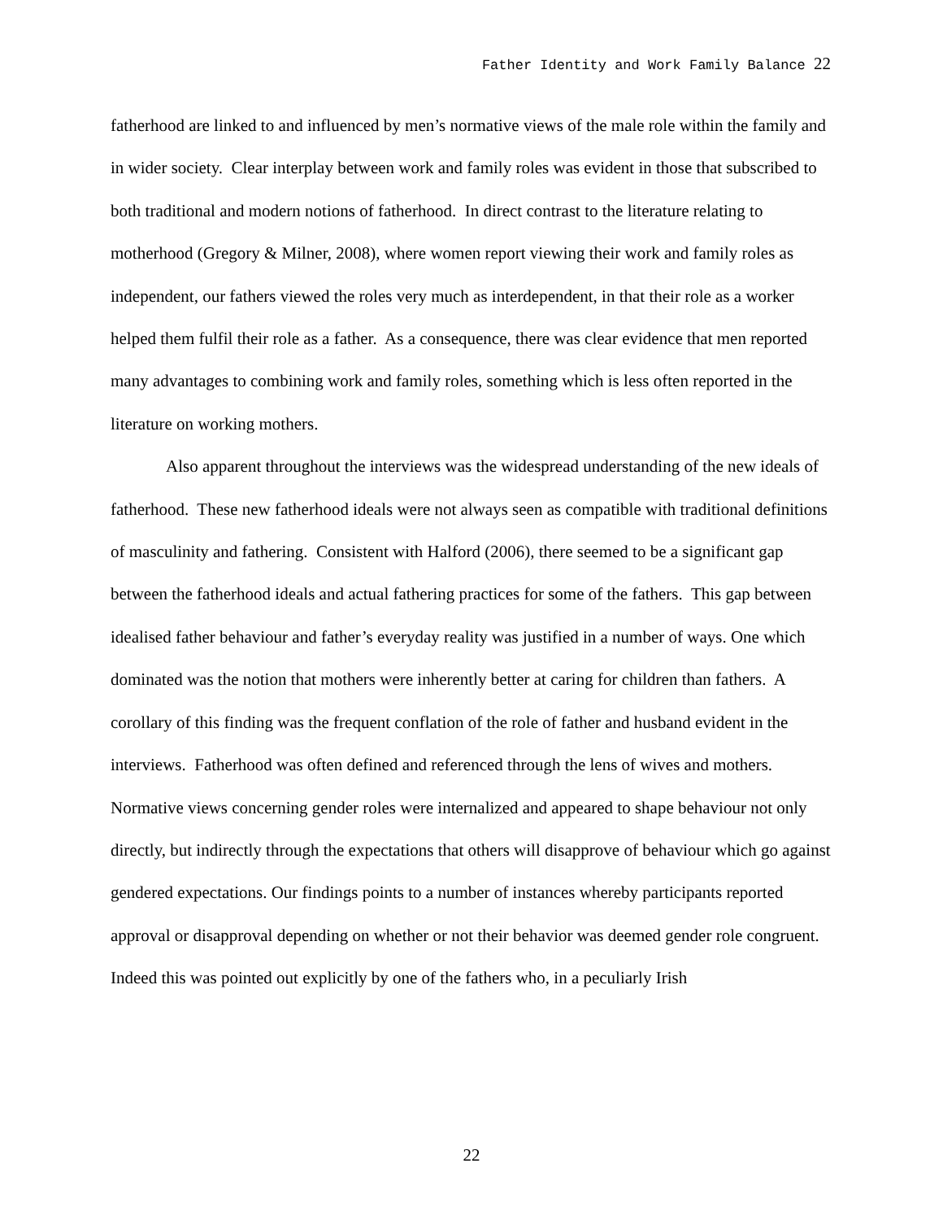Father Identity and Work Family Balance 22
fatherhood are linked to and influenced by men’s normative views of the male role within the family and in wider society. Clear interplay between work and family roles was evident in those that subscribed to both traditional and modern notions of fatherhood. In direct contrast to the literature relating to motherhood (Gregory & Milner, 2008), where women report viewing their work and family roles as independent, our fathers viewed the roles very much as interdependent, in that their role as a worker helped them fulfil their role as a father. As a consequence, there was clear evidence that men reported many advantages to combining work and family roles, something which is less often reported in the literature on working mothers.
Also apparent throughout the interviews was the widespread understanding of the new ideals of fatherhood. These new fatherhood ideals were not always seen as compatible with traditional definitions of masculinity and fathering. Consistent with Halford (2006), there seemed to be a significant gap between the fatherhood ideals and actual fathering practices for some of the fathers. This gap between idealised father behaviour and father’s everyday reality was justified in a number of ways. One which dominated was the notion that mothers were inherently better at caring for children than fathers. A corollary of this finding was the frequent conflation of the role of father and husband evident in the interviews. Fatherhood was often defined and referenced through the lens of wives and mothers. Normative views concerning gender roles were internalized and appeared to shape behaviour not only directly, but indirectly through the expectations that others will disapprove of behaviour which go against gendered expectations. Our findings points to a number of instances whereby participants reported approval or disapproval depending on whether or not their behavior was deemed gender role congruent. Indeed this was pointed out explicitly by one of the fathers who, in a peculiarly Irish
22